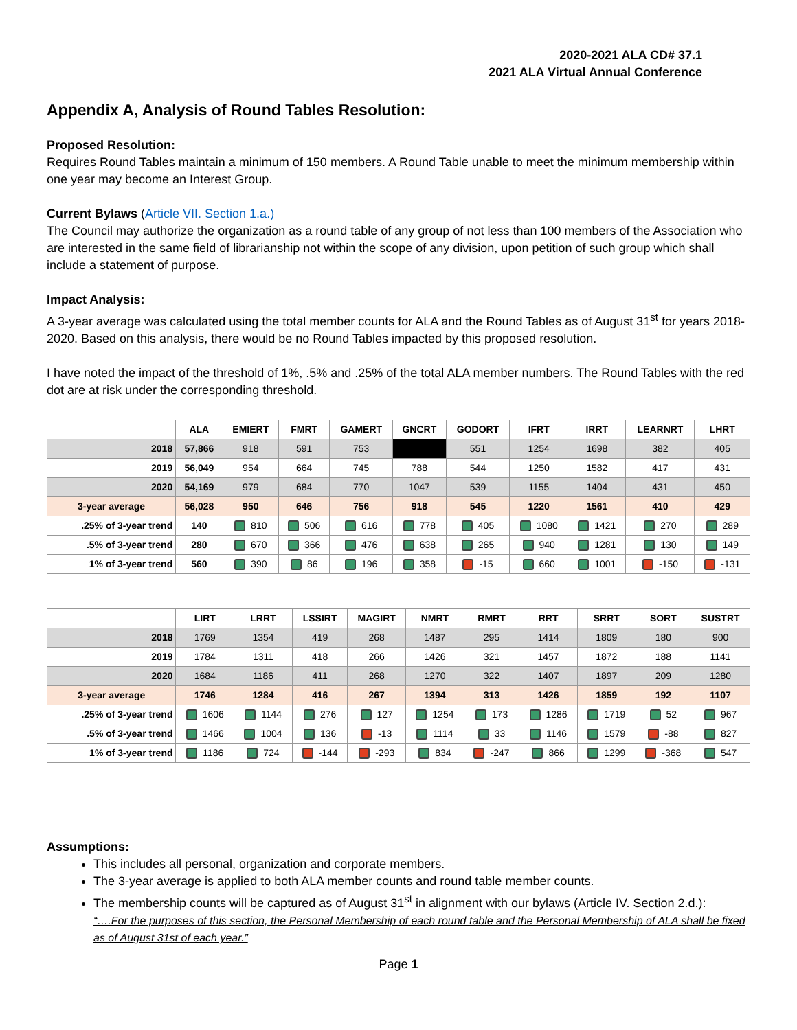2020-2021 ALA CD# 37.1
2021 ALA Virtual Annual Conference
Appendix A, Analysis of Round Tables Resolution:
Proposed Resolution:
Requires Round Tables maintain a minimum of 150 members. A Round Table unable to meet the minimum membership within one year may become an Interest Group.
Current Bylaws (Article VII. Section 1.a.)
The Council may authorize the organization as a round table of any group of not less than 100 members of the Association who are interested in the same field of librarianship not within the scope of any division, upon petition of such group which shall include a statement of purpose.
Impact Analysis:
A 3-year average was calculated using the total member counts for ALA and the Round Tables as of August 31<sup>st</sup> for years 2018-2020. Based on this analysis, there would be no Round Tables impacted by this proposed resolution.
I have noted the impact of the threshold of 1%, .5% and .25% of the total ALA member numbers. The Round Tables with the red dot are at risk under the corresponding threshold.
| | ALA | EMIERT | FMRT | GAMERT | GNCRT | GODORT | IFRT | IRRT | LEARNRT | LHRT |
| --- | --- | --- | --- | --- | --- | --- | --- | --- | --- | --- |
| 2018 | 57,866 | 918 | 591 | 753 | | 551 | 1254 | 1698 | 382 | 405 |
| 2019 | 56,049 | 954 | 664 | 745 | 788 | 544 | 1250 | 1582 | 417 | 431 |
| 2020 | 54,169 | 979 | 684 | 770 | 1047 | 539 | 1155 | 1404 | 431 | 450 |
| 3-year average | 56,028 | 950 | 646 | 756 | 918 | 545 | 1220 | 1561 | 410 | 429 |
| .25% of 3-year trend | 140 | 810 | 506 | 616 | 778 | 405 | 1080 | 1421 | 270 | 289 |
| .5% of 3-year trend | 280 | 670 | 366 | 476 | 638 | 265 | 940 | 1281 | 130 | 149 |
| 1% of 3-year trend | 560 | 390 | 86 | 196 | 358 | -15 | 660 | 1001 | -150 | -131 |
| | LIRT | LRRT | LSSIRT | MAGIRT | NMRT | RMRT | RRT | SRRT | SORT | SUSTRT |
| --- | --- | --- | --- | --- | --- | --- | --- | --- | --- | --- |
| 2018 | 1769 | 1354 | 419 | 268 | 1487 | 295 | 1414 | 1809 | 180 | 900 |
| 2019 | 1784 | 1311 | 418 | 266 | 1426 | 321 | 1457 | 1872 | 188 | 1141 |
| 2020 | 1684 | 1186 | 411 | 268 | 1270 | 322 | 1407 | 1897 | 209 | 1280 |
| 3-year average | 1746 | 1284 | 416 | 267 | 1394 | 313 | 1426 | 1859 | 192 | 1107 |
| .25% of 3-year trend | 1606 | 1144 | 276 | 127 | 1254 | 173 | 1286 | 1719 | 52 | 967 |
| .5% of 3-year trend | 1466 | 1004 | 136 | -13 | 1114 | 33 | 1146 | 1579 | -88 | 827 |
| 1% of 3-year trend | 1186 | 724 | -144 | -293 | 834 | -247 | 866 | 1299 | -368 | 547 |
Assumptions:
This includes all personal, organization and corporate members.
The 3-year average is applied to both ALA member counts and round table member counts.
The membership counts will be captured as of August 31<sup>st</sup> in alignment with our bylaws (Article IV. Section 2.d.):
“….For the purposes of this section, the Personal Membership of each round table and the Personal Membership of ALA shall be fixed as of August 31st of each year.”
Page 1